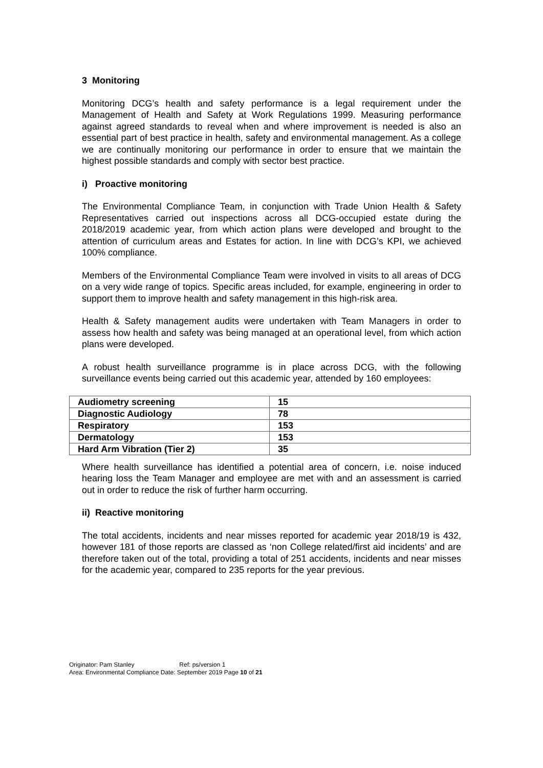3 Monitoring
Monitoring DCG’s health and safety performance is a legal requirement under the Management of Health and Safety at Work Regulations 1999. Measuring performance against agreed standards to reveal when and where improvement is needed is also an essential part of best practice in health, safety and environmental management. As a college we are continually monitoring our performance in order to ensure that we maintain the highest possible standards and comply with sector best practice.
i) Proactive monitoring
The Environmental Compliance Team, in conjunction with Trade Union Health & Safety Representatives carried out inspections across all DCG-occupied estate during the 2018/2019 academic year, from which action plans were developed and brought to the attention of curriculum areas and Estates for action. In line with DCG’s KPI, we achieved 100% compliance.
Members of the Environmental Compliance Team were involved in visits to all areas of DCG on a very wide range of topics. Specific areas included, for example, engineering in order to support them to improve health and safety management in this high-risk area.
Health & Safety management audits were undertaken with Team Managers in order to assess how health and safety was being managed at an operational level, from which action plans were developed.
A robust health surveillance programme is in place across DCG, with the following surveillance events being carried out this academic year, attended by 160 employees:
| Audiometry screening | 15 |
| Diagnostic Audiology | 78 |
| Respiratory | 153 |
| Dermatology | 153 |
| Hard Arm Vibration (Tier 2) | 35 |
Where health surveillance has identified a potential area of concern, i.e. noise induced hearing loss the Team Manager and employee are met with and an assessment is carried out in order to reduce the risk of further harm occurring.
ii) Reactive monitoring
The total accidents, incidents and near misses reported for academic year 2018/19 is 432, however 181 of those reports are classed as ‘non College related/first aid incidents’ and are therefore taken out of the total, providing a total of 251 accidents, incidents and near misses for the academic year, compared to 235 reports for the year previous.
Originator: Pam Stanley Ref: ps/version 1
Area: Environmental Compliance Date: September 2019 Page 10 of 21